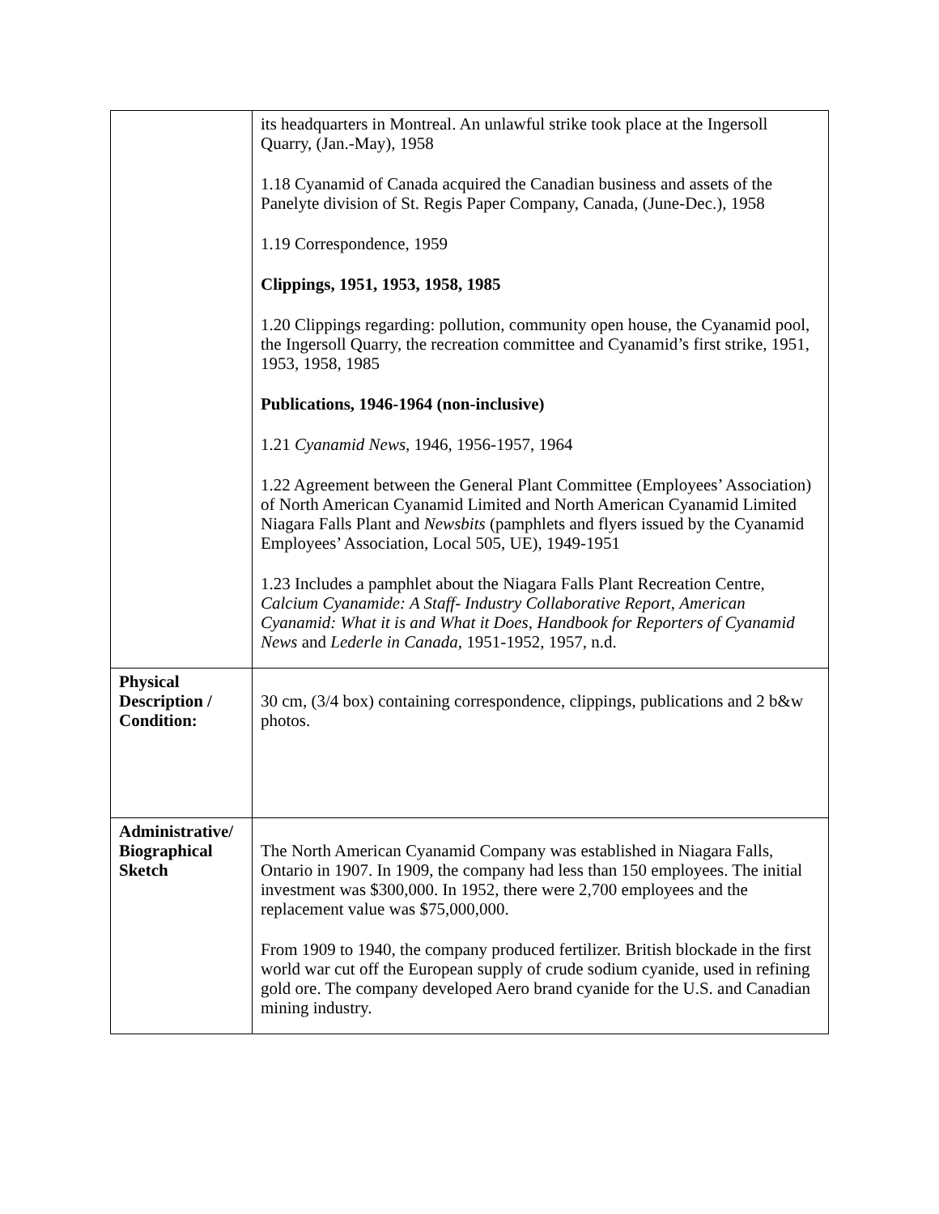| | its headquarters in Montreal. An unlawful strike took place at the Ingersoll Quarry, (Jan.-May), 1958 1.18 Cyanamid of Canada acquired the Canadian business and assets of the Panelyte division of St. Regis Paper Company, Canada, (June-Dec.), 1958 1.19 Correspondence, 1959 Clippings, 1951, 1953, 1958, 1985 1.20 Clippings regarding: pollution, community open house, the Cyanamid pool, the Ingersoll Quarry, the recreation committee and Cyanamid’s first strike, 1951, 1953, 1958, 1985 Publications, 1946-1964 (non-inclusive) 1.21 Cyanamid News , 1946, 1956-1957, 1964 1.22 Agreement between the General Plant Committee (Employees’ Association) of North American Cyanamid Limited and North American Cyanamid Limited Niagara Falls Plant and Newsbits (pamphlets and flyers issued by the Cyanamid Employees’ Association, Local 505, UE), 1949-1951 1.23 Includes a pamphlet about the Niagara Falls Plant Recreation Centre, Calcium Cyanamide: A Staff- Industry Collaborative Report , American Cyanamid: What it is and What it Does , Handbook for Reporters of Cyanamid News and Lederle in Canada , 1951-1952, 1957, n.d. |
| Physical Description / Condition: | 30 cm, (3/4 box) containing correspondence, clippings, publications and 2 b&w photos. |
| Administrative/ Biographical Sketch | The North American Cyanamid Company was established in Niagara Falls, Ontario in 1907. In 1909, the company had less than 150 employees. The initial investment was $300,000. In 1952, there were 2,700 employees and the replacement value was $75,000,000. From 1909 to 1940, the company produced fertilizer. British blockade in the first world war cut off the European supply of crude sodium cyanide, used in refining gold ore. The company developed Aero brand cyanide for the U.S. and Canadian mining industry. |